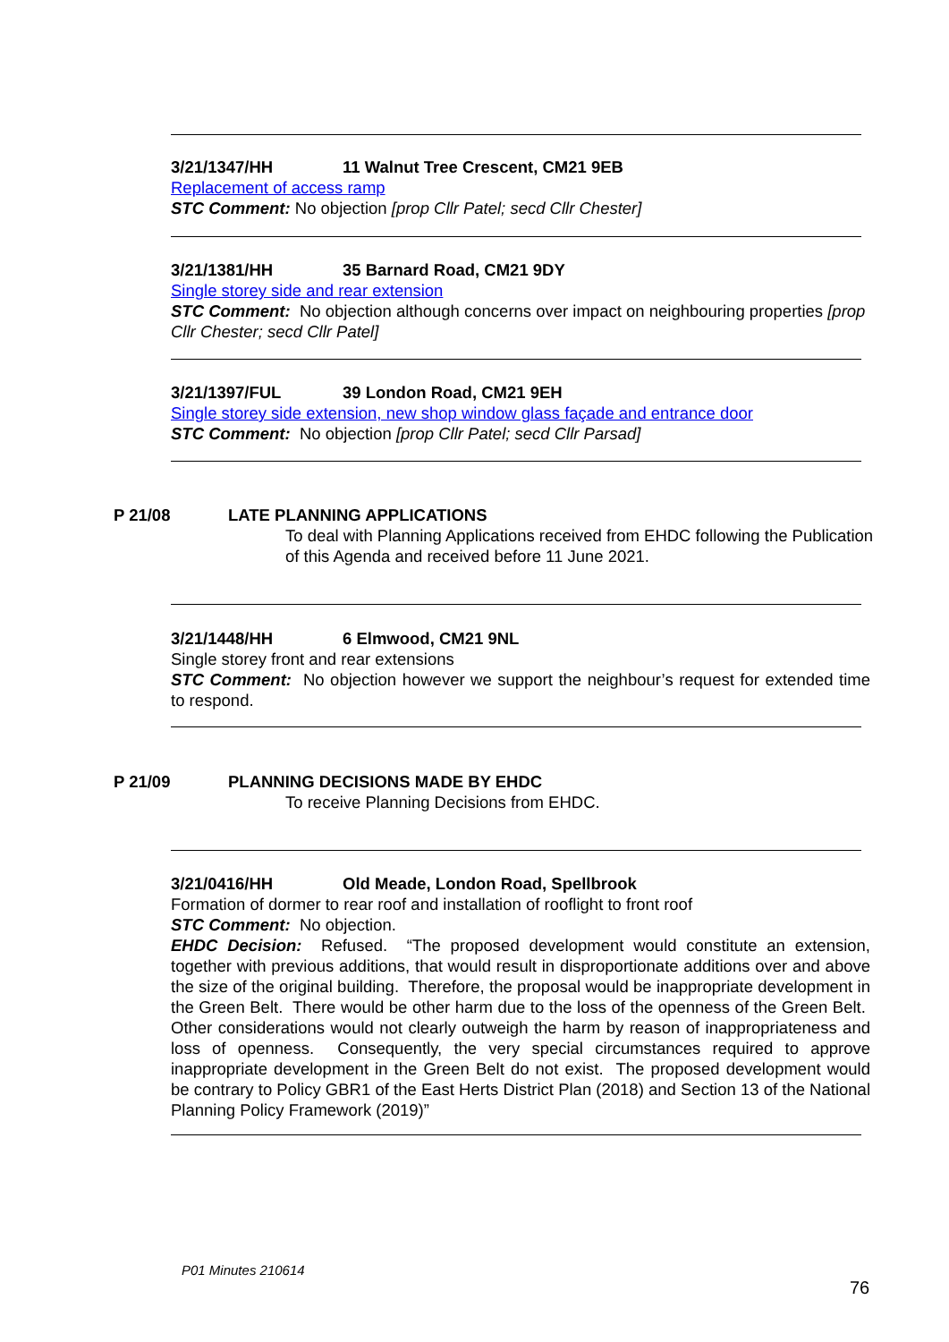3/21/1347/HH 11 Walnut Tree Crescent, CM21 9EB
Replacement of access ramp
STC Comment: No objection [prop Cllr Patel; secd Cllr Chester]
3/21/1381/HH 35 Barnard Road, CM21 9DY
Single storey side and rear extension
STC Comment: No objection although concerns over impact on neighbouring properties [prop Cllr Chester; secd Cllr Patel]
3/21/1397/FUL 39 London Road, CM21 9EH
Single storey side extension, new shop window glass façade and entrance door
STC Comment: No objection [prop Cllr Patel; secd Cllr Parsad]
P 21/08 LATE PLANNING APPLICATIONS
To deal with Planning Applications received from EHDC following the Publication of this Agenda and received before 11 June 2021.
3/21/1448/HH 6 Elmwood, CM21 9NL
Single storey front and rear extensions
STC Comment: No objection however we support the neighbour’s request for extended time to respond.
P 21/09 PLANNING DECISIONS MADE BY EHDC
To receive Planning Decisions from EHDC.
3/21/0416/HH Old Meade, London Road, Spellbrook
Formation of dormer to rear roof and installation of rooflight to front roof
STC Comment: No objection.
EHDC Decision: Refused. “The proposed development would constitute an extension, together with previous additions, that would result in disproportionate additions over and above the size of the original building. Therefore, the proposal would be inappropriate development in the Green Belt. There would be other harm due to the loss of the openness of the Green Belt. Other considerations would not clearly outweigh the harm by reason of inappropriateness and loss of openness. Consequently, the very special circumstances required to approve inappropriate development in the Green Belt do not exist. The proposed development would be contrary to Policy GBR1 of the East Herts District Plan (2018) and Section 13 of the National Planning Policy Framework (2019)”
P01 Minutes 210614
76